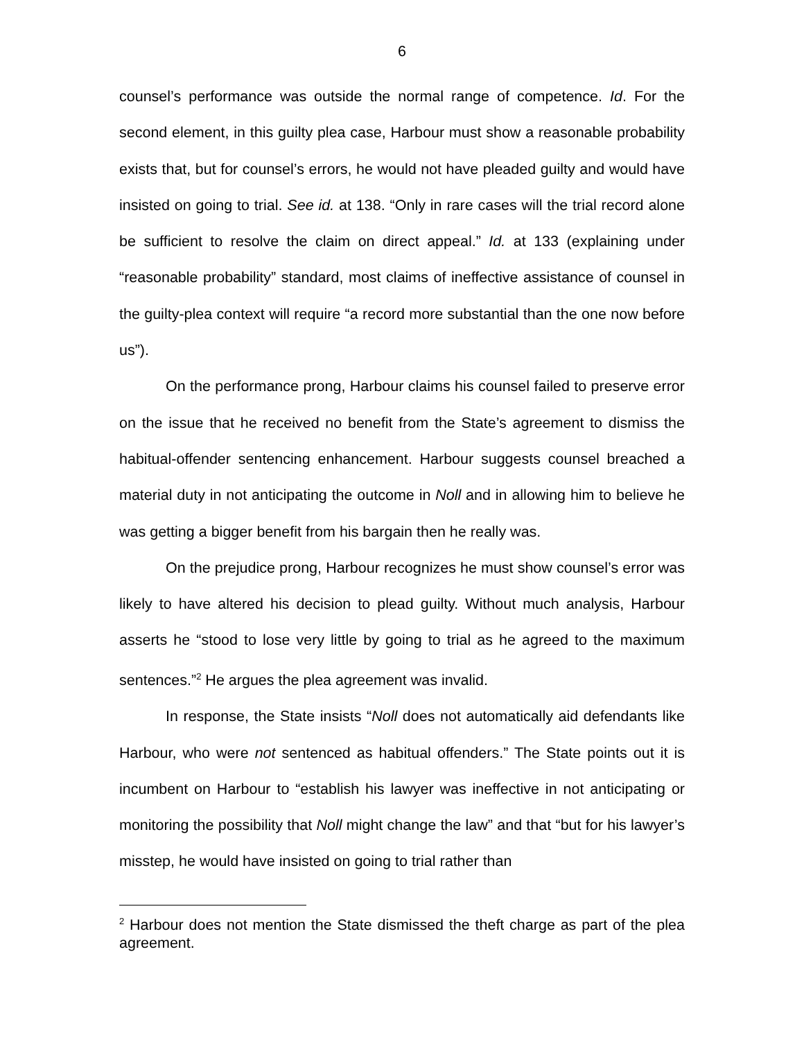6
counsel’s performance was outside the normal range of competence. Id. For the second element, in this guilty plea case, Harbour must show a reasonable probability exists that, but for counsel’s errors, he would not have pleaded guilty and would have insisted on going to trial. See id. at 138. “Only in rare cases will the trial record alone be sufficient to resolve the claim on direct appeal.” Id. at 133 (explaining under “reasonable probability” standard, most claims of ineffective assistance of counsel in the guilty-plea context will require “a record more substantial than the one now before us”).
On the performance prong, Harbour claims his counsel failed to preserve error on the issue that he received no benefit from the State’s agreement to dismiss the habitual-offender sentencing enhancement. Harbour suggests counsel breached a material duty in not anticipating the outcome in Noll and in allowing him to believe he was getting a bigger benefit from his bargain then he really was.
On the prejudice prong, Harbour recognizes he must show counsel’s error was likely to have altered his decision to plead guilty. Without much analysis, Harbour asserts he “stood to lose very little by going to trial as he agreed to the maximum sentences.”<sup>2</sup> He argues the plea agreement was invalid.
In response, the State insists “Noll does not automatically aid defendants like Harbour, who were not sentenced as habitual offenders.” The State points out it is incumbent on Harbour to “establish his lawyer was ineffective in not anticipating or monitoring the possibility that Noll might change the law” and that “but for his lawyer’s misstep, he would have insisted on going to trial rather than
<sup>2</sup> Harbour does not mention the State dismissed the theft charge as part of the plea agreement.